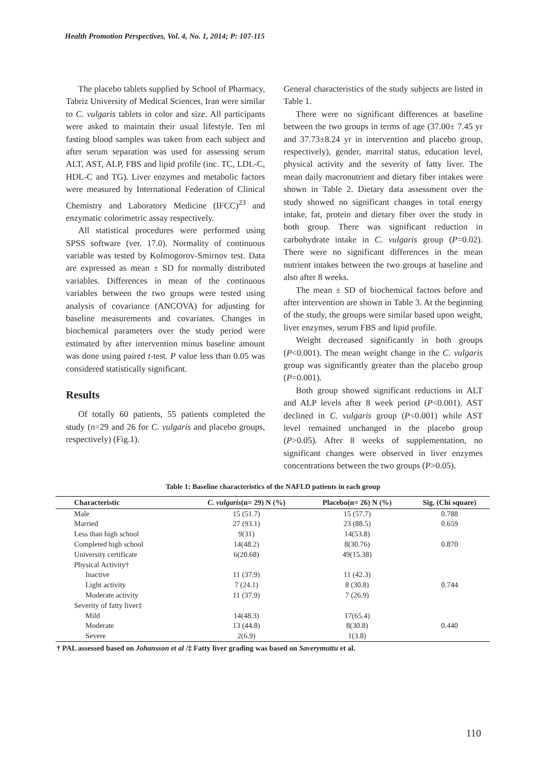Health Promotion Perspectives, Vol. 4, No. 1, 2014; P: 107-115
The placebo tablets supplied by School of Pharmacy, Tabriz University of Medical Sciences, Iran were similar to C. vulgaris tablets in color and size. All participants were asked to maintain their usual lifestyle. Ten ml fasting blood samples was taken from each subject and after serum separation was used for assessing serum ALT, AST, ALP, FBS and lipid profile (inc. TC, LDL-C, HDL-C and TG). Liver enzymes and metabolic factors were measured by International Federation of Clinical Chemistry and Laboratory Medicine (IFCC)<sup>23</sup> and enzymatic colorimetric assay respectively.
All statistical procedures were performed using SPSS software (ver. 17.0). Normality of continuous variable was tested by Kolmogorov-Smirnov test. Data are expressed as mean ± SD for normally distributed variables. Differences in mean of the continuous variables between the two groups were tested using analysis of covariance (ANCOVA) for adjusting for baseline measurements and covariates. Changes in biochemical parameters over the study period were estimated by after intervention minus baseline amount was done using paired t-test. P value less than 0.05 was considered statistically significant.
Results
Of totally 60 patients, 55 patients completed the study (n=29 and 26 for C. vulgaris and placebo groups, respectively) (Fig.1).
General characteristics of the study subjects are listed in Table 1.
There were no significant differences at baseline between the two groups in terms of age (37.00± 7.45 yr and 37.73±8.24 yr in intervention and placebo group, respectively), gender, marrital status, education level, physical activity and the severity of fatty liver. The mean daily macronutrient and dietary fiber intakes were shown in Table 2. Dietary data assessment over the study showed no significant changes in total energy intake, fat, protein and dietary fiber over the study in both group. There was significant reduction in carbohydrate intake in C. vulgaris group (P=0.02). There were no significant differences in the mean nutrient intakes between the two groups at baseline and also after 8 weeks.
The mean ± SD of biochemical factors before and after intervention are shown in Table 3. At the beginning of the study, the groups were similar based upon weight, liver enzymes, serum FBS and lipid profile.
Weight decreased significantly in both groups (P<0.001). The mean weight change in the C. vulgaris group was significantly greater than the placebo group (P=0.001).
Both group showed significant reductions in ALT and ALP levels after 8 week period (P<0.001). AST declined in C. vulgaris group (P<0.001) while AST level remained unchanged in the placebo group (P>0.05). After 8 weeks of supplementation, no significant changes were observed in liver enzymes concentrations between the two groups (P>0.05).
Table 1: Baseline characteristics of the NAFLD patients in each group
| Characteristic | C. vulgaris (n= 29) N (%) | Placebo(n= 26) N (%) | Sig. (Chi square) |
| --- | --- | --- | --- |
| Male | 15 (51.7) | 15 (57.7) | 0.788 |
| Married | 27 (93.1) | 23 (88.5) | 0.659 |
| Less than high school | 9(31) | 14(53.8) | |
| Completed high school | 14(48.2) | 8(30.76) | 0.870 |
| University certificate | 6(20.68) | 49(15.38) | |
| Physical Activity† | | | |
| Inactive | 11 (37.9) | 11 (42.3) | |
| Light activity | 7 (24.1) | 8 (30.8) | 0.744 |
| Moderate activity | 11 (37.9) | 7 (26.9) | |
| Severity of fatty liver‡ | | | |
| Mild | 14(48.3) | 17(65.4) | |
| Moderate | 13 (44.8) | 8(30.8) | 0.440 |
| Severe | 2(6.9) | 1(3.8) | |
† PAL assessed based on Johansson et al /‡ Fatty liver grading was based on Saverymuttu et al.
110